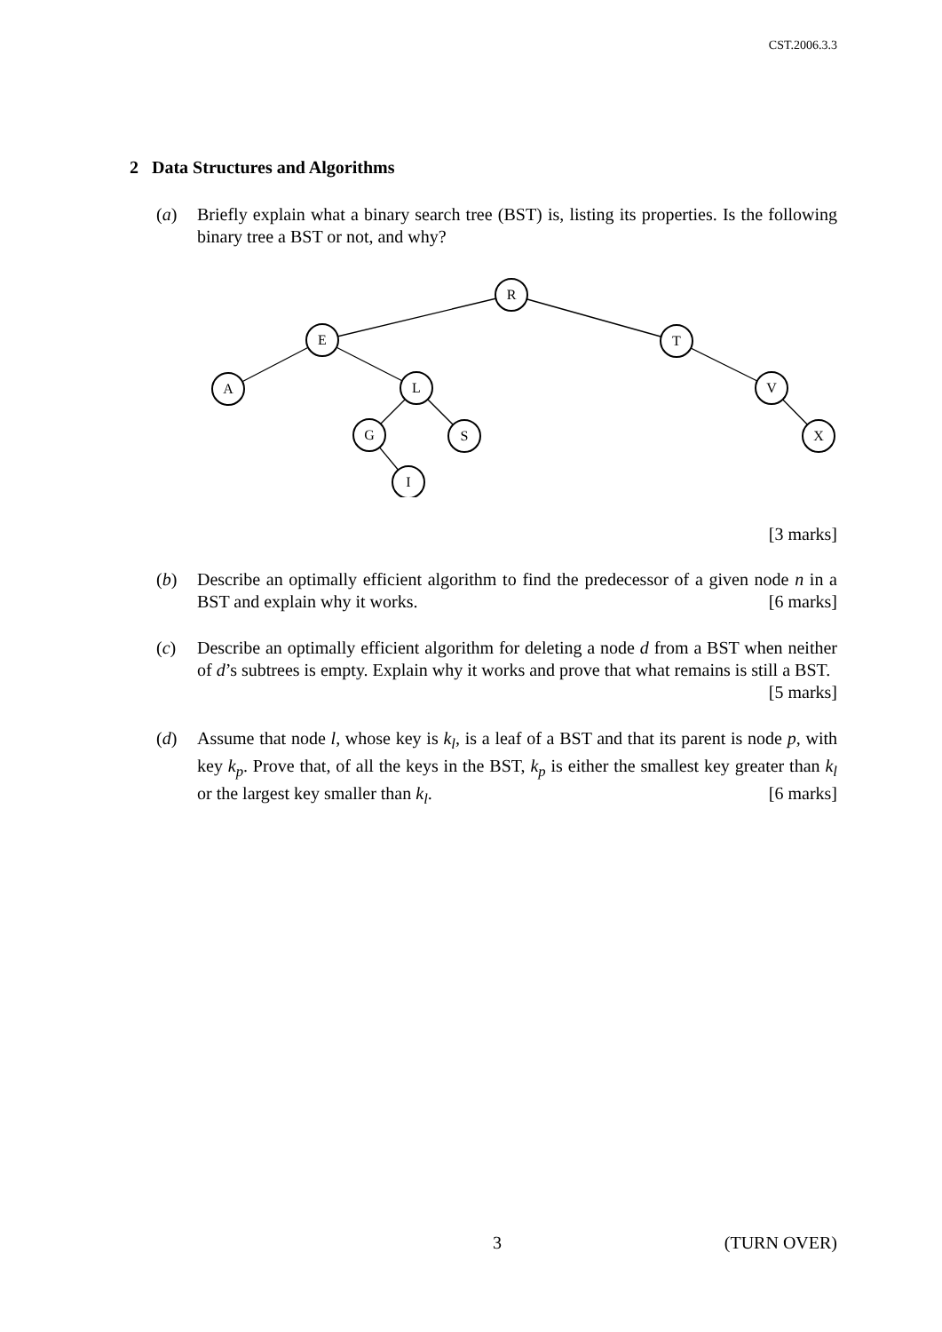CST.2006.3.3
2 Data Structures and Algorithms
(a) Briefly explain what a binary search tree (BST) is, listing its properties. Is the following binary tree a BST or not, and why?
R
E
T
A
L
V
G
S
X
I
[3 marks]
(b) Describe an optimally efficient algorithm to find the predecessor of a given node n in a BST and explain why it works. [6 marks]
(c) Describe an optimally efficient algorithm for deleting a node d from a BST when neither of d’s subtrees is empty. Explain why it works and prove that what remains is still a BST. [5 marks]
(d) Assume that node l, whose key is k<sub>l</sub>, is a leaf of a BST and that its parent is node p, with key k<sub>p</sub>. Prove that, of all the keys in the BST, k<sub>p</sub> is either the smallest key greater than k<sub>l</sub> or the largest key smaller than k<sub>l</sub>. [6 marks]
3 (TURN OVER)